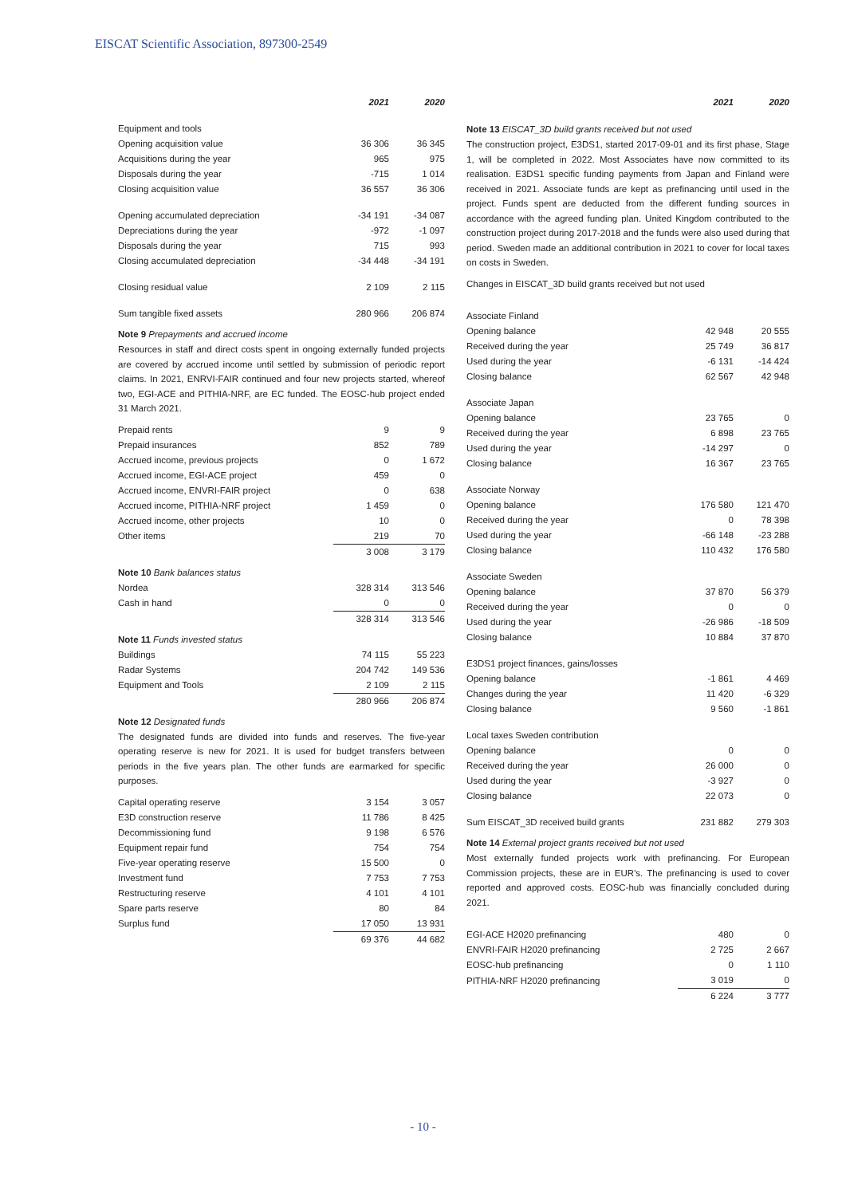EISCAT Scientific Association, 897300-2549
| | 2021 | 2020 |
| --- | --- | --- |
| Equipment and tools | | |
| Opening acquisition value | 36 306 | 36 345 |
| Acquisitions during the year | 965 | 975 |
| Disposals during the year | -715 | 1 014 |
| Closing acquisition value | 36 557 | 36 306 |
| Opening accumulated depreciation | -34 191 | -34 087 |
| Depreciations during the year | -972 | -1 097 |
| Disposals during the year | 715 | 993 |
| Closing accumulated depreciation | -34 448 | -34 191 |
| Closing residual value | 2 109 | 2 115 |
| Sum tangible fixed assets | 280 966 | 206 874 |
Note 9 Prepayments and accrued income
Resources in staff and direct costs spent in ongoing externally funded projects are covered by accrued income until settled by submission of periodic report claims. In 2021, ENRVI-FAIR continued and four new projects started, whereof two, EGI-ACE and PITHIA-NRF, are EC funded. The EOSC-hub project ended 31 March 2021.
| Prepaid rents | 9 | 9 |
| Prepaid insurances | 852 | 789 |
| Accrued income, previous projects | 0 | 1 672 |
| Accrued income, EGI-ACE project | 459 | 0 |
| Accrued income, ENVRI-FAIR project | 0 | 638 |
| Accrued income, PITHIA-NRF project | 1 459 | 0 |
| Accrued income, other projects | 10 | 0 |
| Other items | 219 | 70 |
| | 3 008 | 3 179 |
Note 10 Bank balances status
| Nordea | 328 314 | 313 546 |
| Cash in hand | 0 | 0 |
| | 328 314 | 313 546 |
Note 11 Funds invested status
| Buildings | 74 115 | 55 223 |
| Radar Systems | 204 742 | 149 536 |
| Equipment and Tools | 2 109 | 2 115 |
| | 280 966 | 206 874 |
Note 12 Designated funds
The designated funds are divided into funds and reserves. The five-year operating reserve is new for 2021. It is used for budget transfers between periods in the five years plan. The other funds are earmarked for specific purposes.
| Capital operating reserve | 3 154 | 3 057 |
| E3D construction reserve | 11 786 | 8 425 |
| Decommissioning fund | 9 198 | 6 576 |
| Equipment repair fund | 754 | 754 |
| Five-year operating reserve | 15 500 | 0 |
| Investment fund | 7 753 | 7 753 |
| Restructuring reserve | 4 101 | 4 101 |
| Spare parts reserve | 80 | 84 |
| Surplus fund | 17 050 | 13 931 |
| | 69 376 | 44 682 |
| | 2021 | 2020 |
| --- | --- | --- |
Note 13 EISCAT_3D build grants received but not used
The construction project, E3DS1, started 2017-09-01 and its first phase, Stage 1, will be completed in 2022. Most Associates have now committed to its realisation. E3DS1 specific funding payments from Japan and Finland were received in 2021. Associate funds are kept as prefinancing until used in the project. Funds spent are deducted from the different funding sources in accordance with the agreed funding plan. United Kingdom contributed to the construction project during 2017-2018 and the funds were also used during that period. Sweden made an additional contribution in 2021 to cover for local taxes on costs in Sweden.
Changes in EISCAT_3D build grants received but not used
| Associate Finland | | |
| Opening balance | 42 948 | 20 555 |
| Received during the year | 25 749 | 36 817 |
| Used during the year | -6 131 | -14 424 |
| Closing balance | 62 567 | 42 948 |
| Associate Japan | | |
| Opening balance | 23 765 | 0 |
| Received during the year | 6 898 | 23 765 |
| Used during the year | -14 297 | 0 |
| Closing balance | 16 367 | 23 765 |
| Associate Norway | | |
| Opening balance | 176 580 | 121 470 |
| Received during the year | 0 | 78 398 |
| Used during the year | -66 148 | -23 288 |
| Closing balance | 110 432 | 176 580 |
| Associate Sweden | | |
| Opening balance | 37 870 | 56 379 |
| Received during the year | 0 | 0 |
| Used during the year | -26 986 | -18 509 |
| Closing balance | 10 884 | 37 870 |
| E3DS1 project finances, gains/losses | | |
| Opening balance | -1 861 | 4 469 |
| Changes during the year | 11 420 | -6 329 |
| Closing balance | 9 560 | -1 861 |
| Local taxes Sweden contribution | | |
| Opening balance | 0 | 0 |
| Received during the year | 26 000 | 0 |
| Used during the year | -3 927 | 0 |
| Closing balance | 22 073 | 0 |
| Sum EISCAT_3D received build grants | 231 882 | 279 303 |
Note 14 External project grants received but not used
Most externally funded projects work with prefinancing. For European Commission projects, these are in EUR's. The prefinancing is used to cover reported and approved costs. EOSC-hub was financially concluded during 2021.
| EGI-ACE H2020 prefinancing | 480 | 0 |
| ENVRI-FAIR H2020 prefinancing | 2 725 | 2 667 |
| EOSC-hub prefinancing | 0 | 1 110 |
| PITHIA-NRF H2020 prefinancing | 3 019 | 0 |
| | 6 224 | 3 777 |
- 10 -